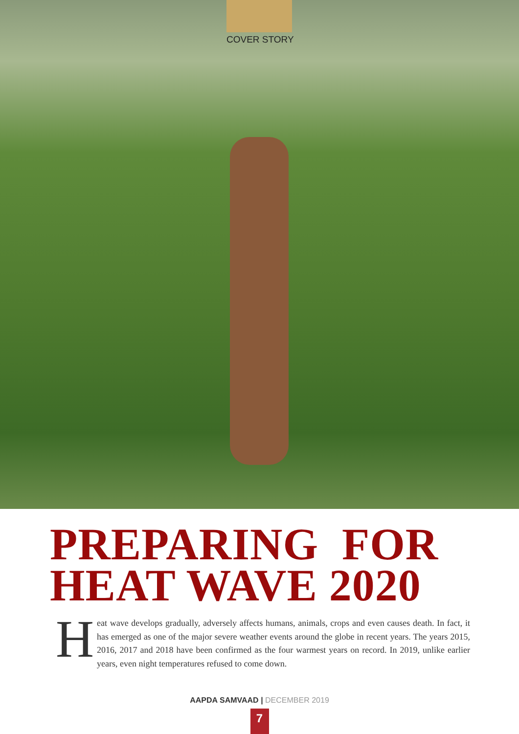COVER STORY
PREPARING FOR
HEAT WAVE 2020
Heat wave develops gradually, adversely affects humans, animals, crops and even causes death. In fact, it has emerged as one of the major severe weather events around the globe in recent years. The years 2015, 2016, 2017 and 2018 have been confirmed as the four warmest years on record. In 2019, unlike earlier years, even night temperatures refused to come down.
AAPDA SAMVAAD | DECEMBER 2019
7